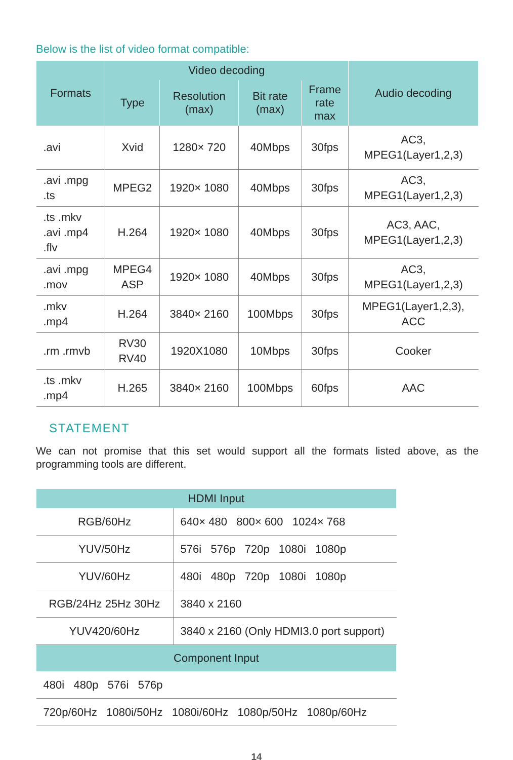Below is the list of video format compatible:
| Formats | Video decoding | | | | Audio decoding |
| --- | --- | --- | --- | --- | --- |
| | Type | Resolution (max) | Bit rate (max) | Frame rate max | |
| .avi | Xvid | 1280× 720 | 40Mbps | 30fps | AC3, MPEG1(Layer1,2,3) |
| .avi .mpg .ts | MPEG2 | 1920× 1080 | 40Mbps | 30fps | AC3, MPEG1(Layer1,2,3) |
| .ts .mkv .avi .mp4 .flv | H.264 | 1920× 1080 | 40Mbps | 30fps | AC3, AAC, MPEG1(Layer1,2,3) |
| .avi .mpg .mov | MPEG4 ASP | 1920× 1080 | 40Mbps | 30fps | AC3, MPEG1(Layer1,2,3) |
| .mkv .mp4 | H.264 | 3840× 2160 | 100Mbps | 30fps | MPEG1(Layer1,2,3), ACC |
| .rm .rmvb | RV30 RV40 | 1920X1080 | 10Mbps | 30fps | Cooker |
| .ts .mkv .mp4 | H.265 | 3840× 2160 | 100Mbps | 60fps | AAC |
STATEMENT
We can not promise that this set would support all the formats listed above, as the programming tools are different.
| HDMI Input | |
| --- | --- |
| RGB/60Hz | 640× 480 800× 600 1024× 768 |
| YUV/50Hz | 576i 576p 720p 1080i 1080p |
| YUV/60Hz | 480i 480p 720p 1080i 1080p |
| RGB/24Hz 25Hz 30Hz | 3840 x 2160 |
| YUV420/60Hz | 3840 x 2160 (Only HDMI3.0 port support) |
| Component Input | |
| 480i 480p 576i 576p | |
| 720p/60Hz 1080i/50Hz 1080i/60Hz 1080p/50Hz 1080p/60Hz | |
14